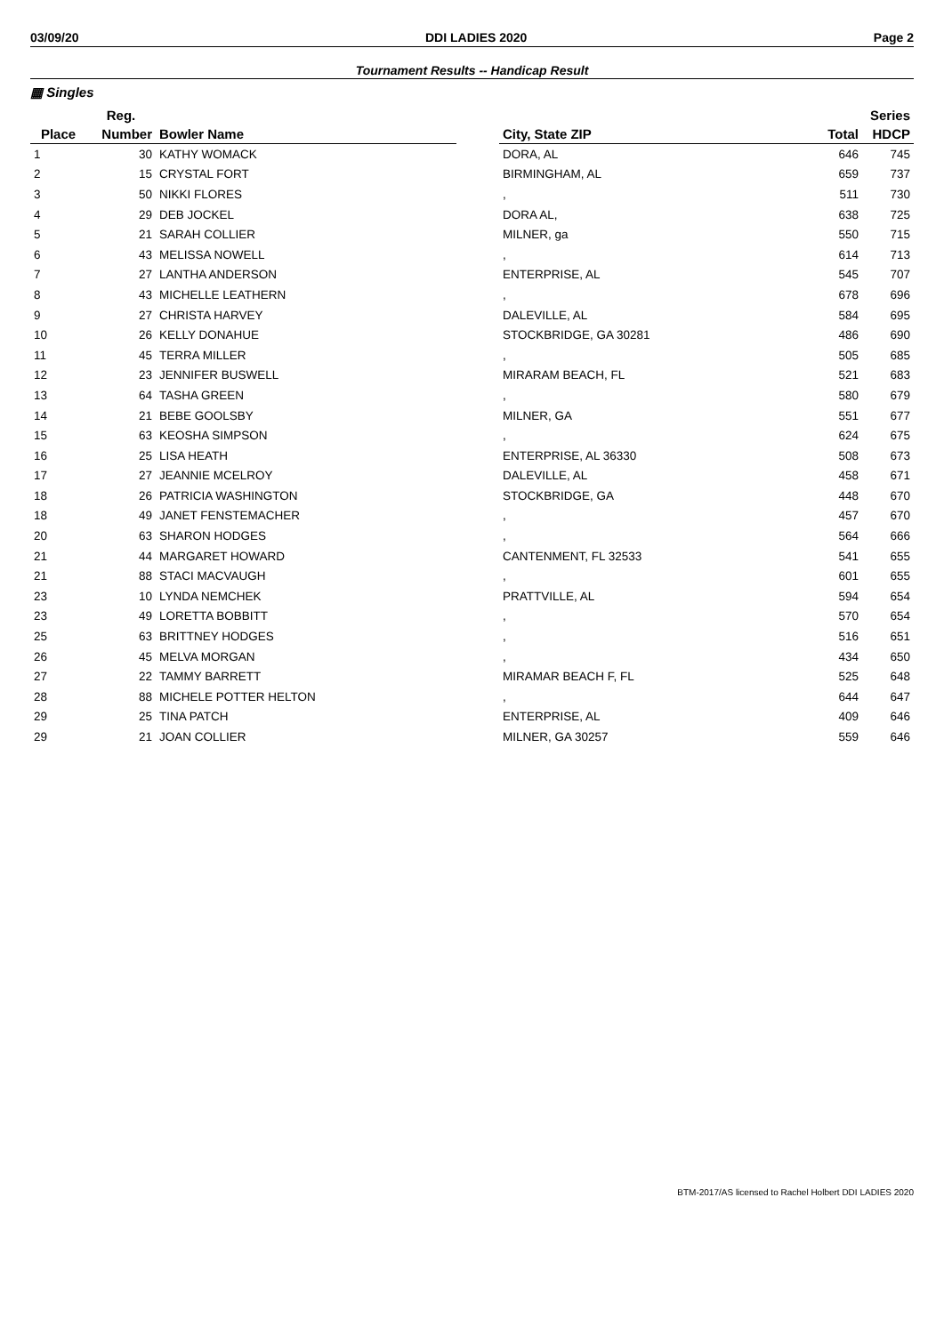03/09/20 DDI LADIES 2020 Page 2
Tournament Results -- Handicap Result
▦ Singles
| | Reg. | | | | | Series |
| --- | --- | --- | --- | --- | --- | --- |
| Place | Number | Bowler Name | | City, State ZIP | Total | HDCP |
| 1 | 30 | KATHY WOMACK | | DORA, AL | 646 | 745 |
| 2 | 15 | CRYSTAL FORT | | BIRMINGHAM, AL | 659 | 737 |
| 3 | 50 | NIKKI FLORES | | , | 511 | 730 |
| 4 | 29 | DEB JOCKEL | | DORA AL, | 638 | 725 |
| 5 | 21 | SARAH COLLIER | | MILNER, ga | 550 | 715 |
| 6 | 43 | MELISSA NOWELL | | , | 614 | 713 |
| 7 | 27 | LANTHA ANDERSON | | ENTERPRISE, AL | 545 | 707 |
| 8 | 43 | MICHELLE LEATHERN | | , | 678 | 696 |
| 9 | 27 | CHRISTA HARVEY | | DALEVILLE, AL | 584 | 695 |
| 10 | 26 | KELLY DONAHUE | | STOCKBRIDGE, GA 30281 | 486 | 690 |
| 11 | 45 | TERRA MILLER | | , | 505 | 685 |
| 12 | 23 | JENNIFER BUSWELL | | MIRARAM BEACH, FL | 521 | 683 |
| 13 | 64 | TASHA GREEN | | , | 580 | 679 |
| 14 | 21 | BEBE GOOLSBY | | MILNER, GA | 551 | 677 |
| 15 | 63 | KEOSHA SIMPSON | | , | 624 | 675 |
| 16 | 25 | LISA HEATH | | ENTERPRISE, AL 36330 | 508 | 673 |
| 17 | 27 | JEANNIE MCELROY | | DALEVILLE, AL | 458 | 671 |
| 18 | 26 | PATRICIA WASHINGTON | | STOCKBRIDGE, GA | 448 | 670 |
| 18 | 49 | JANET FENSTEMACHER | | , | 457 | 670 |
| 20 | 63 | SHARON HODGES | | , | 564 | 666 |
| 21 | 44 | MARGARET HOWARD | | CANTENMENT, FL 32533 | 541 | 655 |
| 21 | 88 | STACI MACVAUGH | | , | 601 | 655 |
| 23 | 10 | LYNDA NEMCHEK | | PRATTVILLE, AL | 594 | 654 |
| 23 | 49 | LORETTA BOBBITT | | , | 570 | 654 |
| 25 | 63 | BRITTNEY HODGES | | , | 516 | 651 |
| 26 | 45 | MELVA MORGAN | | , | 434 | 650 |
| 27 | 22 | TAMMY BARRETT | | MIRAMAR BEACH F, FL | 525 | 648 |
| 28 | 88 | MICHELE POTTER HELTON | | , | 644 | 647 |
| 29 | 25 | TINA PATCH | | ENTERPRISE, AL | 409 | 646 |
| 29 | 21 | JOAN COLLIER | | MILNER, GA 30257 | 559 | 646 |
BTM-2017/AS licensed to Rachel Holbert DDI LADIES 2020